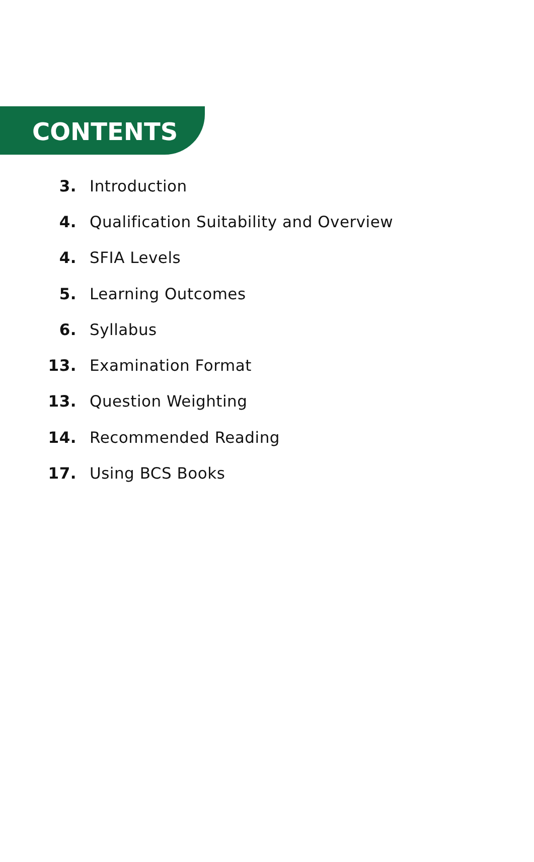CONTENTS
3. Introduction
4. Qualification Suitability and Overview
4. SFIA Levels
5. Learning Outcomes
6. Syllabus
13. Examination Format
13. Question Weighting
14. Recommended Reading
17. Using BCS Books